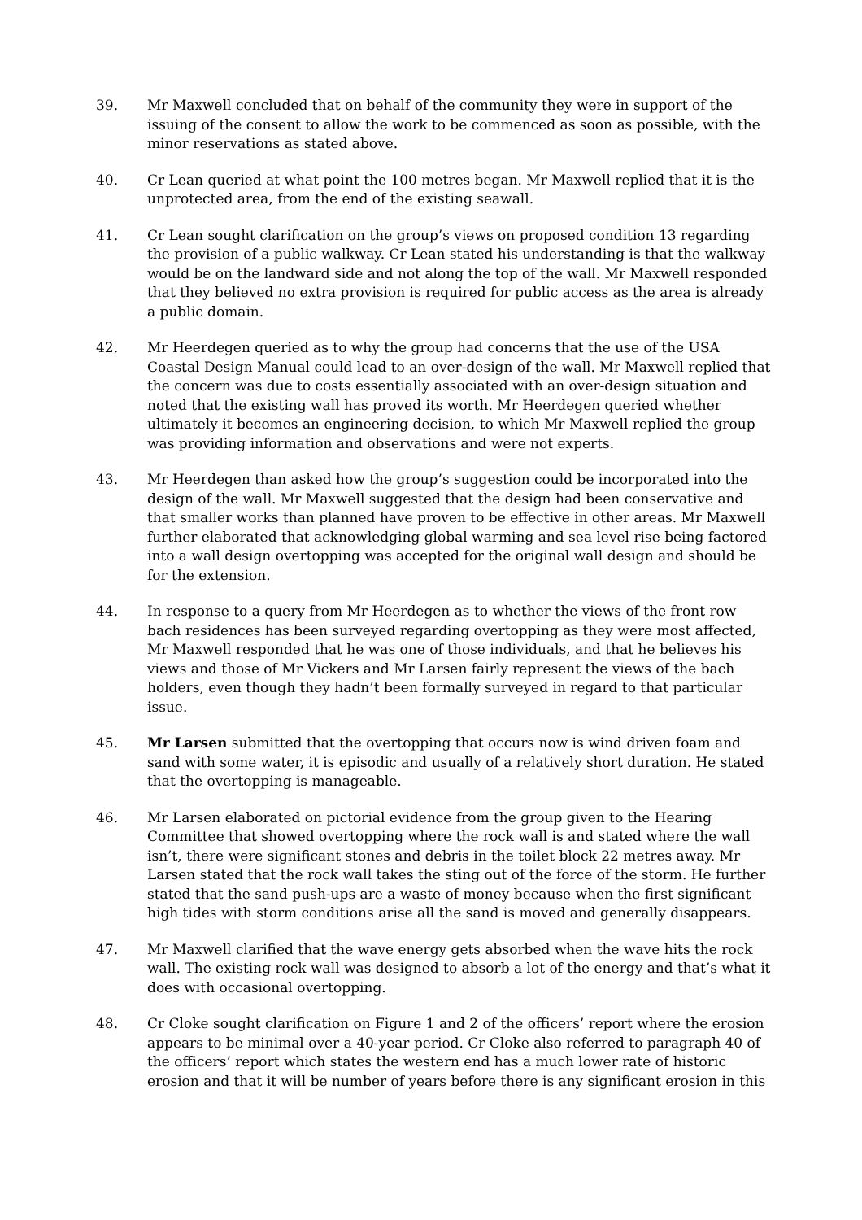39. Mr Maxwell concluded that on behalf of the community they were in support of the issuing of the consent to allow the work to be commenced as soon as possible, with the minor reservations as stated above.
40. Cr Lean queried at what point the 100 metres began. Mr Maxwell replied that it is the unprotected area, from the end of the existing seawall.
41. Cr Lean sought clarification on the group’s views on proposed condition 13 regarding the provision of a public walkway. Cr Lean stated his understanding is that the walkway would be on the landward side and not along the top of the wall. Mr Maxwell responded that they believed no extra provision is required for public access as the area is already a public domain.
42. Mr Heerdegen queried as to why the group had concerns that the use of the USA Coastal Design Manual could lead to an over-design of the wall. Mr Maxwell replied that the concern was due to costs essentially associated with an over-design situation and noted that the existing wall has proved its worth. Mr Heerdegen queried whether ultimately it becomes an engineering decision, to which Mr Maxwell replied the group was providing information and observations and were not experts.
43. Mr Heerdegen than asked how the group’s suggestion could be incorporated into the design of the wall. Mr Maxwell suggested that the design had been conservative and that smaller works than planned have proven to be effective in other areas. Mr Maxwell further elaborated that acknowledging global warming and sea level rise being factored into a wall design overtopping was accepted for the original wall design and should be for the extension.
44. In response to a query from Mr Heerdegen as to whether the views of the front row bach residences has been surveyed regarding overtopping as they were most affected, Mr Maxwell responded that he was one of those individuals, and that he believes his views and those of Mr Vickers and Mr Larsen fairly represent the views of the bach holders, even though they hadn’t been formally surveyed in regard to that particular issue.
45. Mr Larsen submitted that the overtopping that occurs now is wind driven foam and sand with some water, it is episodic and usually of a relatively short duration. He stated that the overtopping is manageable.
46. Mr Larsen elaborated on pictorial evidence from the group given to the Hearing Committee that showed overtopping where the rock wall is and stated where the wall isn’t, there were significant stones and debris in the toilet block 22 metres away. Mr Larsen stated that the rock wall takes the sting out of the force of the storm. He further stated that the sand push-ups are a waste of money because when the first significant high tides with storm conditions arise all the sand is moved and generally disappears.
47. Mr Maxwell clarified that the wave energy gets absorbed when the wave hits the rock wall. The existing rock wall was designed to absorb a lot of the energy and that’s what it does with occasional overtopping.
48. Cr Cloke sought clarification on Figure 1 and 2 of the officers’ report where the erosion appears to be minimal over a 40-year period. Cr Cloke also referred to paragraph 40 of the officers’ report which states the western end has a much lower rate of historic erosion and that it will be number of years before there is any significant erosion in this